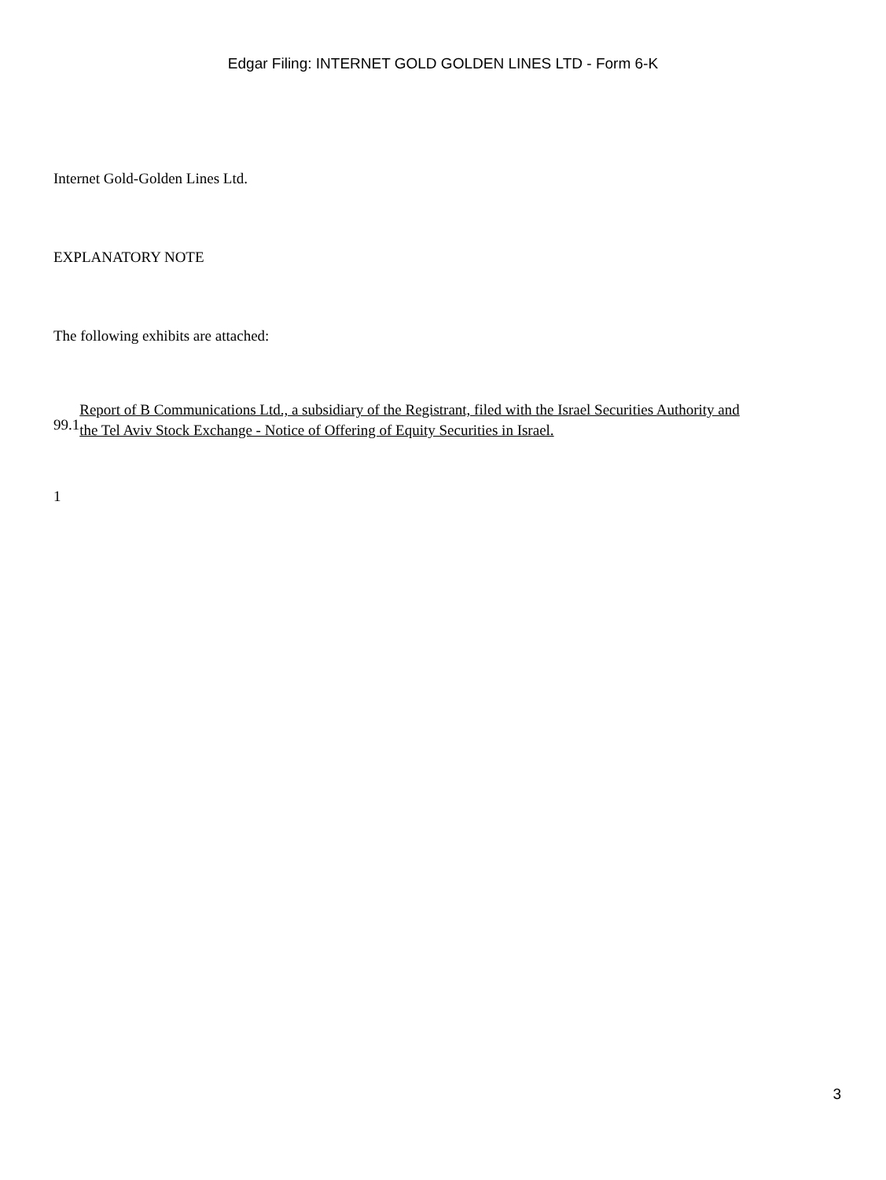Edgar Filing: INTERNET GOLD GOLDEN LINES LTD - Form 6-K
Internet Gold-Golden Lines Ltd.
EXPLANATORY NOTE
The following exhibits are attached:
99.1 Report of B Communications Ltd., a subsidiary of the Registrant, filed with the Israel Securities Authority and
the Tel Aviv Stock Exchange - Notice of Offering of Equity Securities in Israel.
1
3